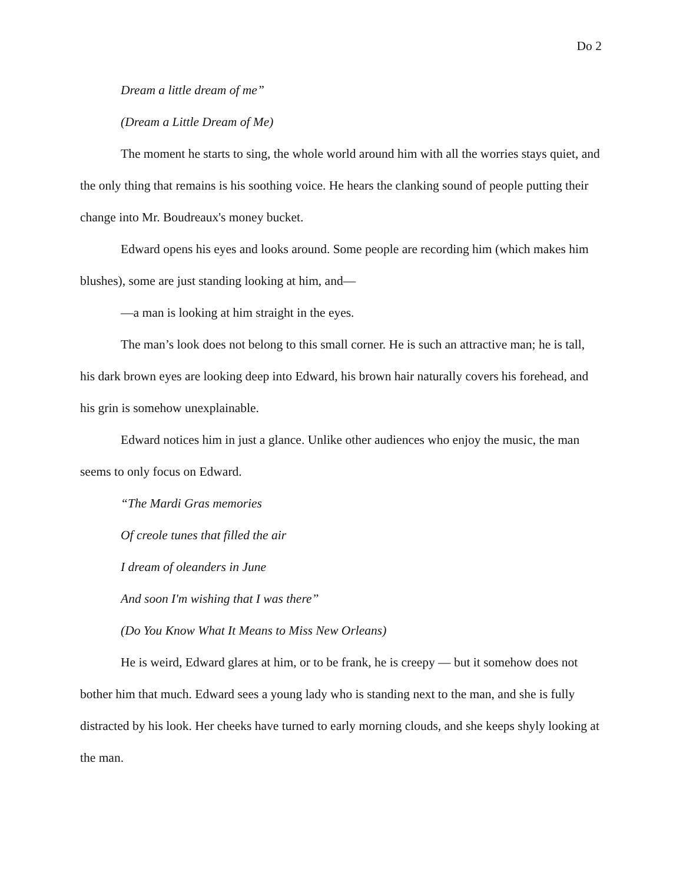Do 2
Dream a little dream of me”
(Dream a Little Dream of Me)
The moment he starts to sing, the whole world around him with all the worries stays quiet, and the only thing that remains is his soothing voice. He hears the clanking sound of people putting their change into Mr. Boudreaux's money bucket.
Edward opens his eyes and looks around. Some people are recording him (which makes him blushes), some are just standing looking at him, and—
—a man is looking at him straight in the eyes.
The man’s look does not belong to this small corner. He is such an attractive man; he is tall, his dark brown eyes are looking deep into Edward, his brown hair naturally covers his forehead, and his grin is somehow unexplainable.
Edward notices him in just a glance. Unlike other audiences who enjoy the music, the man seems to only focus on Edward.
“The Mardi Gras memories
Of creole tunes that filled the air
I dream of oleanders in June
And soon I'm wishing that I was there”
(Do You Know What It Means to Miss New Orleans)
He is weird, Edward glares at him, or to be frank, he is creepy — but it somehow does not bother him that much. Edward sees a young lady who is standing next to the man, and she is fully distracted by his look. Her cheeks have turned to early morning clouds, and she keeps shyly looking at the man.